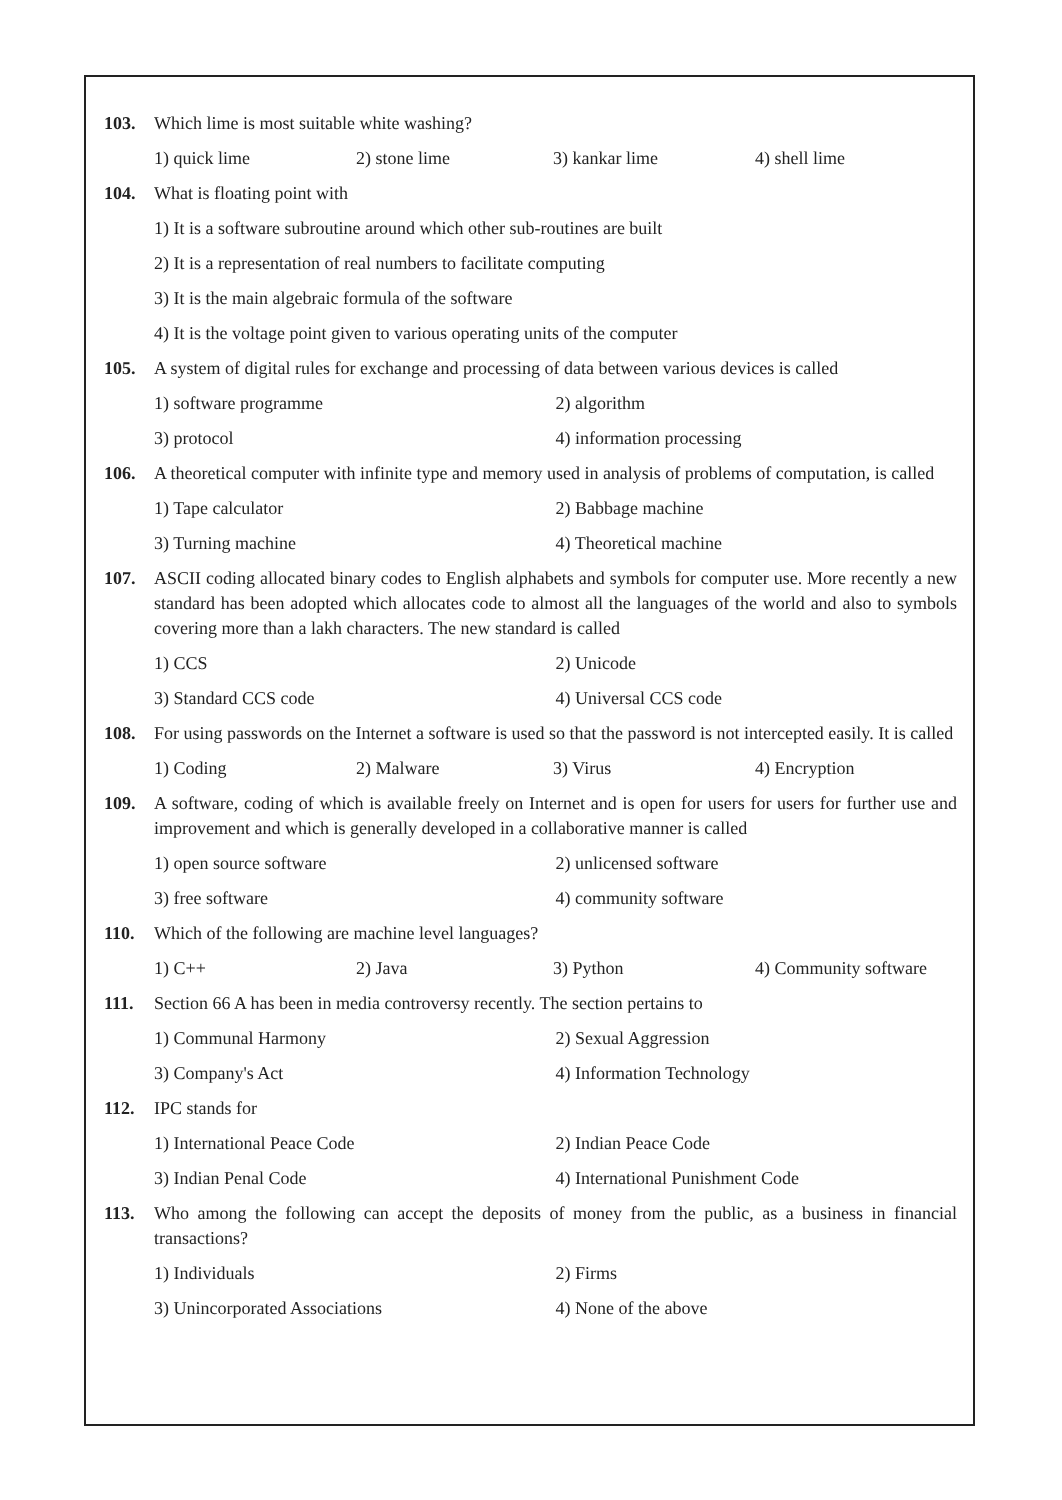103. Which lime is most suitable white washing?
1) quick lime 2) stone lime 3) kankar lime 4) shell lime
104. What is floating point with
1) It is a software subroutine around which other sub-routines are built
2) It is a representation of real numbers to facilitate computing
3) It is the main algebraic formula of the software
4) It is the voltage point given to various operating units of the computer
105. A system of digital rules for exchange and processing of data between various devices is called
1) software programme 2) algorithm
3) protocol 4) information processing
106. A theoretical computer with infinite type and memory used in analysis of problems of computation, is called
1) Tape calculator 2) Babbage machine
3) Turning machine 4) Theoretical machine
107. ASCII coding allocated binary codes to English alphabets and symbols for computer use. More recently a new standard has been adopted which allocates code to almost all the languages of the world and also to symbols covering more than a lakh characters. The new standard is called
1) CCS 2) Unicode
3) Standard CCS code 4) Universal CCS code
108. For using passwords on the Internet a software is used so that the password is not intercepted easily. It is called
1) Coding 2) Malware 3) Virus 4) Encryption
109. A software, coding of which is available freely on Internet and is open for users for users for further use and improvement and which is generally developed in a collaborative manner is called
1) open source software 2) unlicensed software
3) free software 4) community software
110. Which of the following are machine level languages?
1) C++ 2) Java 3) Python 4) Community software
111. Section 66 A has been in media controversy recently. The section pertains to
1) Communal Harmony 2) Sexual Aggression
3) Company's Act 4) Information Technology
112. IPC stands for
1) International Peace Code 2) Indian Peace Code
3) Indian Penal Code 4) International Punishment Code
113. Who among the following can accept the deposits of money from the public, as a business in financial transactions?
1) Individuals 2) Firms
3) Unincorporated Associations 4) None of the above